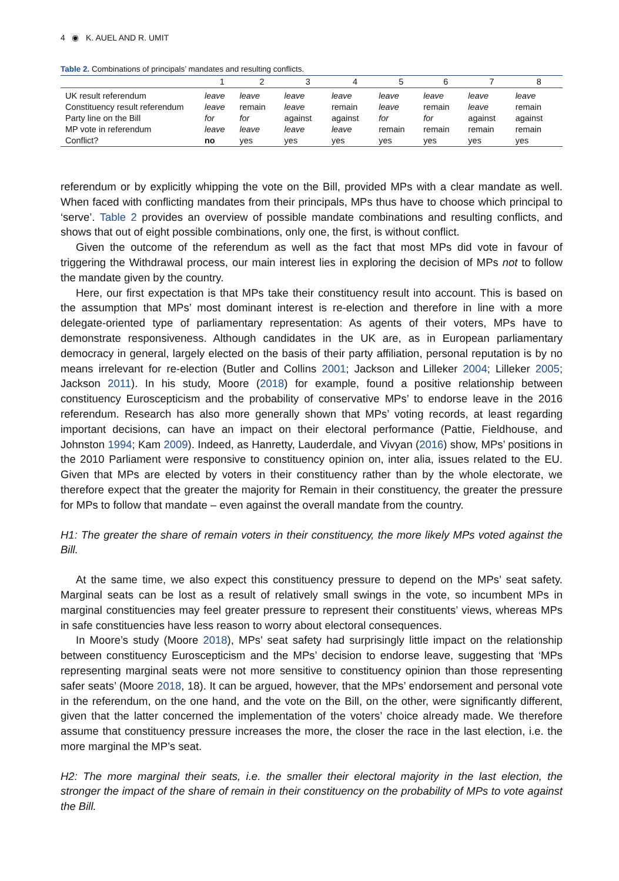4 ◉ K. AUEL AND R. UMIT
Table 2. Combinations of principals’ mandates and resulting conflicts.
| | 1 | 2 | 3 | 4 | 5 | 6 | 7 | 8 |
| --- | --- | --- | --- | --- | --- | --- | --- | --- |
| UK result referendum | leave | leave | leave | leave | leave | leave | leave | leave |
| Constituency result referendum | leave | remain | leave | remain | leave | remain | leave | remain |
| Party line on the Bill | for | for | against | against | for | for | against | against |
| MP vote in referendum | leave | leave | leave | leave | remain | remain | remain | remain |
| Conflict? | no | yes | yes | yes | yes | yes | yes | yes |
referendum or by explicitly whipping the vote on the Bill, provided MPs with a clear mandate as well. When faced with conflicting mandates from their principals, MPs thus have to choose which principal to ‘serve’. Table 2 provides an overview of possible mandate combinations and resulting conflicts, and shows that out of eight possible combinations, only one, the first, is without conflict.
Given the outcome of the referendum as well as the fact that most MPs did vote in favour of triggering the Withdrawal process, our main interest lies in exploring the decision of MPs not to follow the mandate given by the country.
Here, our first expectation is that MPs take their constituency result into account. This is based on the assumption that MPs’ most dominant interest is re-election and therefore in line with a more delegate-oriented type of parliamentary representation: As agents of their voters, MPs have to demonstrate responsiveness. Although candidates in the UK are, as in European parliamentary democracy in general, largely elected on the basis of their party affiliation, personal reputation is by no means irrelevant for re-election (Butler and Collins 2001; Jackson and Lilleker 2004; Lilleker 2005; Jackson 2011). In his study, Moore (2018) for example, found a positive relationship between constituency Euroscepticism and the probability of conservative MPs’ to endorse leave in the 2016 referendum. Research has also more generally shown that MPs’ voting records, at least regarding important decisions, can have an impact on their electoral performance (Pattie, Fieldhouse, and Johnston 1994; Kam 2009). Indeed, as Hanretty, Lauderdale, and Vivyan (2016) show, MPs’ positions in the 2010 Parliament were responsive to constituency opinion on, inter alia, issues related to the EU. Given that MPs are elected by voters in their constituency rather than by the whole electorate, we therefore expect that the greater the majority for Remain in their constituency, the greater the pressure for MPs to follow that mandate – even against the overall mandate from the country.
H1: The greater the share of remain voters in their constituency, the more likely MPs voted against the Bill.
At the same time, we also expect this constituency pressure to depend on the MPs’ seat safety. Marginal seats can be lost as a result of relatively small swings in the vote, so incumbent MPs in marginal constituencies may feel greater pressure to represent their constituents’ views, whereas MPs in safe constituencies have less reason to worry about electoral consequences.
In Moore’s study (Moore 2018), MPs’ seat safety had surprisingly little impact on the relationship between constituency Euroscepticism and the MPs’ decision to endorse leave, suggesting that ‘MPs representing marginal seats were not more sensitive to constituency opinion than those representing safer seats’ (Moore 2018, 18). It can be argued, however, that the MPs’ endorsement and personal vote in the referendum, on the one hand, and the vote on the Bill, on the other, were significantly different, given that the latter concerned the implementation of the voters’ choice already made. We therefore assume that constituency pressure increases the more, the closer the race in the last election, i.e. the more marginal the MP’s seat.
H2: The more marginal their seats, i.e. the smaller their electoral majority in the last election, the stronger the impact of the share of remain in their constituency on the probability of MPs to vote against the Bill.